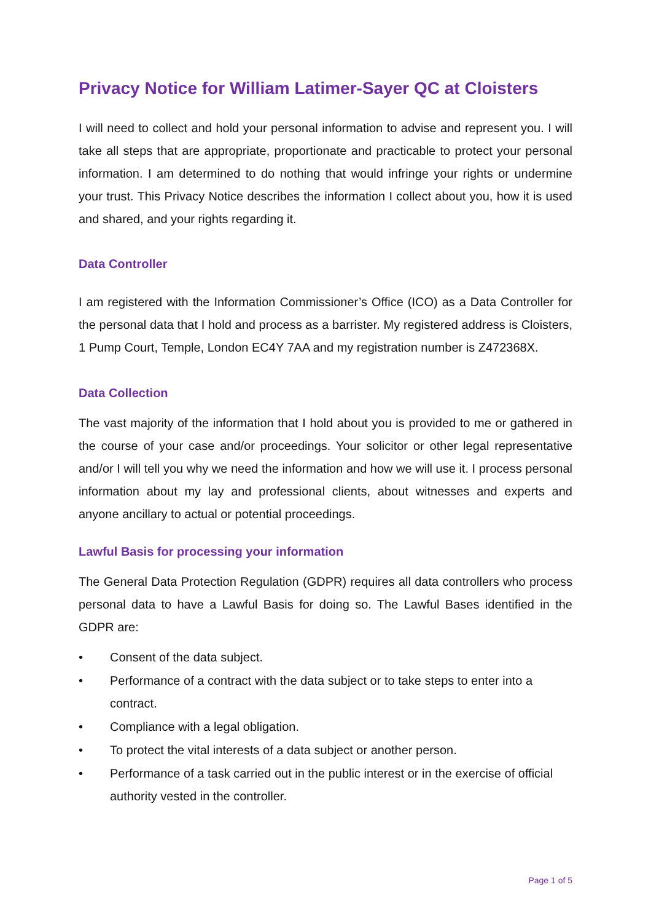Privacy Notice for William Latimer-Sayer QC at Cloisters
I will need to collect and hold your personal information to advise and represent you. I will take all steps that are appropriate, proportionate and practicable to protect your personal information. I am determined to do nothing that would infringe your rights or undermine your trust. This Privacy Notice describes the information I collect about you, how it is used and shared, and your rights regarding it.
Data Controller
I am registered with the Information Commissioner’s Office (ICO) as a Data Controller for the personal data that I hold and process as a barrister. My registered address is Cloisters, 1 Pump Court, Temple, London EC4Y 7AA and my registration number is Z472368X.
Data Collection
The vast majority of the information that I hold about you is provided to me or gathered in the course of your case and/or proceedings. Your solicitor or other legal representative and/or I will tell you why we need the information and how we will use it. I process personal information about my lay and professional clients, about witnesses and experts and anyone ancillary to actual or potential proceedings.
Lawful Basis for processing your information
The General Data Protection Regulation (GDPR) requires all data controllers who process personal data to have a Lawful Basis for doing so. The Lawful Bases identified in the GDPR are:
• Consent of the data subject.
• Performance of a contract with the data subject or to take steps to enter into a contract.
• Compliance with a legal obligation.
• To protect the vital interests of a data subject or another person.
• Performance of a task carried out in the public interest or in the exercise of official authority vested in the controller.
Page 1 of 5